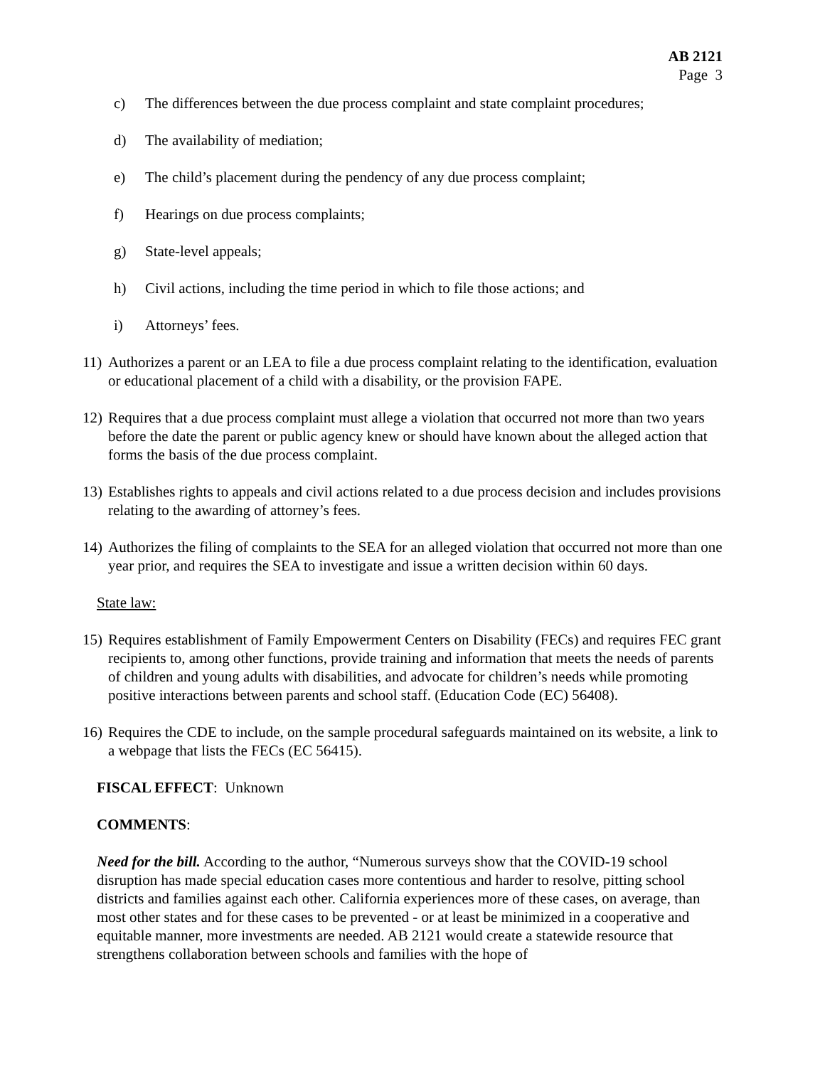AB 2121
Page 3
c) The differences between the due process complaint and state complaint procedures;
d) The availability of mediation;
e) The child’s placement during the pendency of any due process complaint;
f) Hearings on due process complaints;
g) State-level appeals;
h) Civil actions, including the time period in which to file those actions; and
i) Attorneys’ fees.
11) Authorizes a parent or an LEA to file a due process complaint relating to the identification, evaluation or educational placement of a child with a disability, or the provision FAPE.
12) Requires that a due process complaint must allege a violation that occurred not more than two years before the date the parent or public agency knew or should have known about the alleged action that forms the basis of the due process complaint.
13) Establishes rights to appeals and civil actions related to a due process decision and includes provisions relating to the awarding of attorney’s fees.
14) Authorizes the filing of complaints to the SEA for an alleged violation that occurred not more than one year prior, and requires the SEA to investigate and issue a written decision within 60 days.
State law:
15) Requires establishment of Family Empowerment Centers on Disability (FECs) and requires FEC grant recipients to, among other functions, provide training and information that meets the needs of parents of children and young adults with disabilities, and advocate for children’s needs while promoting positive interactions between parents and school staff. (Education Code (EC) 56408).
16) Requires the CDE to include, on the sample procedural safeguards maintained on its website, a link to a webpage that lists the FECs (EC 56415).
FISCAL EFFECT: Unknown
COMMENTS:
Need for the bill. According to the author, “Numerous surveys show that the COVID-19 school disruption has made special education cases more contentious and harder to resolve, pitting school districts and families against each other. California experiences more of these cases, on average, than most other states and for these cases to be prevented - or at least be minimized in a cooperative and equitable manner, more investments are needed. AB 2121 would create a statewide resource that strengthens collaboration between schools and families with the hope of